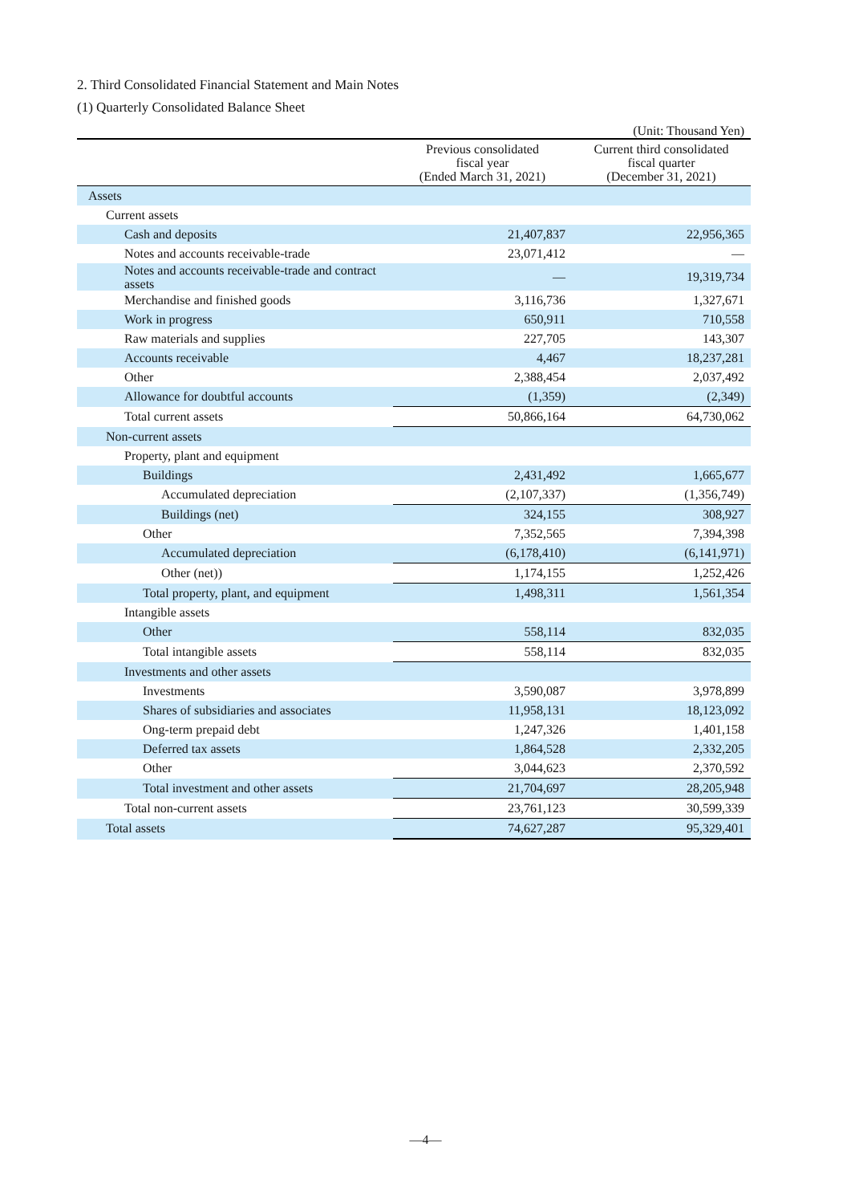2. Third Consolidated Financial Statement and Main Notes
(1) Quarterly Consolidated Balance Sheet
(Unit: Thousand Yen)
| | Previous consolidated fiscal year (Ended March 31, 2021) | Current third consolidated fiscal quarter (December 31, 2021) |
| --- | --- | --- |
| Assets | | |
| Current assets | | |
| Cash and deposits | 21,407,837 | 22,956,365 |
| Notes and accounts receivable-trade | 23,071,412 | — |
| Notes and accounts receivable-trade and contract assets | — | 19,319,734 |
| Merchandise and finished goods | 3,116,736 | 1,327,671 |
| Work in progress | 650,911 | 710,558 |
| Raw materials and supplies | 227,705 | 143,307 |
| Accounts receivable | 4,467 | 18,237,281 |
| Other | 2,388,454 | 2,037,492 |
| Allowance for doubtful accounts | (1,359) | (2,349) |
| Total current assets | 50,866,164 | 64,730,062 |
| Non-current assets | | |
| Property, plant and equipment | | |
| Buildings | 2,431,492 | 1,665,677 |
| Accumulated depreciation | (2,107,337) | (1,356,749) |
| Buildings (net) | 324,155 | 308,927 |
| Other | 7,352,565 | 7,394,398 |
| Accumulated depreciation | (6,178,410) | (6,141,971) |
| Other (net)) | 1,174,155 | 1,252,426 |
| Total property, plant, and equipment | 1,498,311 | 1,561,354 |
| Intangible assets | | |
| Other | 558,114 | 832,035 |
| Total intangible assets | 558,114 | 832,035 |
| Investments and other assets | | |
| Investments | 3,590,087 | 3,978,899 |
| Shares of subsidiaries and associates | 11,958,131 | 18,123,092 |
| Ong-term prepaid debt | 1,247,326 | 1,401,158 |
| Deferred tax assets | 1,864,528 | 2,332,205 |
| Other | 3,044,623 | 2,370,592 |
| Total investment and other assets | 21,704,697 | 28,205,948 |
| Total non-current assets | 23,761,123 | 30,599,339 |
| Total assets | 74,627,287 | 95,329,401 |
—4—